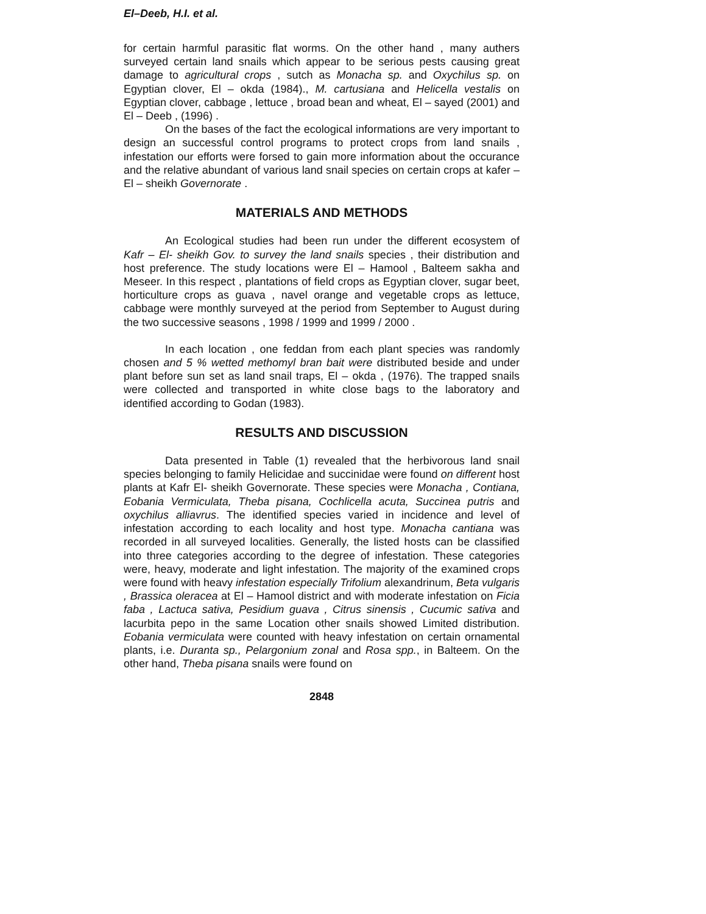El–Deeb, H.I. et al.
for certain harmful parasitic flat worms. On the other hand , many authers surveyed certain land snails which appear to be serious pests causing great damage to agricultural crops , sutch as Monacha sp. and Oxychilus sp. on Egyptian clover, El – okda (1984)., M. cartusiana and Helicella vestalis on Egyptian clover, cabbage , lettuce , broad bean and wheat, El – sayed (2001) and El – Deeb , (1996) .
On the bases of the fact the ecological informations are very important to design an successful control programs to protect crops from land snails , infestation our efforts were forsed to gain more information about the occurance and the relative abundant of various land snail species on certain crops at kafer – El – sheikh Governorate .
MATERIALS AND METHODS
An Ecological studies had been run under the different ecosystem of Kafr – El- sheikh Gov. to survey the land snails species , their distribution and host preference. The study locations were El – Hamool , Balteem sakha and Meseer. In this respect , plantations of field crops as Egyptian clover, sugar beet, horticulture crops as guava , navel orange and vegetable crops as lettuce, cabbage were monthly surveyed at the period from September to August during the two successive seasons , 1998 / 1999 and 1999 / 2000 .
In each location , one feddan from each plant species was randomly chosen and 5 % wetted methomyl bran bait were distributed beside and under plant before sun set as land snail traps, El – okda , (1976). The trapped snails were collected and transported in white close bags to the laboratory and identified according to Godan (1983).
RESULTS AND DISCUSSION
Data presented in Table (1) revealed that the herbivorous land snail species belonging to family Helicidae and succinidae were found on different host plants at Kafr El- sheikh Governorate. These species were Monacha , Contiana, Eobania Vermiculata, Theba pisana, Cochlicella acuta, Succinea putris and oxychilus alliavrus. The identified species varied in incidence and level of infestation according to each locality and host type. Monacha cantiana was recorded in all surveyed localities. Generally, the listed hosts can be classified into three categories according to the degree of infestation. These categories were, heavy, moderate and light infestation. The majority of the examined crops were found with heavy infestation especially Trifolium alexandrinum, Beta vulgaris , Brassica oleracea at El – Hamool district and with moderate infestation on Ficia faba , Lactuca sativa, Pesidium guava , Citrus sinensis , Cucumic sativa and lacurbita pepo in the same Location other snails showed Limited distribution. Eobania vermiculata were counted with heavy infestation on certain ornamental plants, i.e. Duranta sp., Pelargonium zonal and Rosa spp., in Balteem. On the other hand, Theba pisana snails were found on
2848